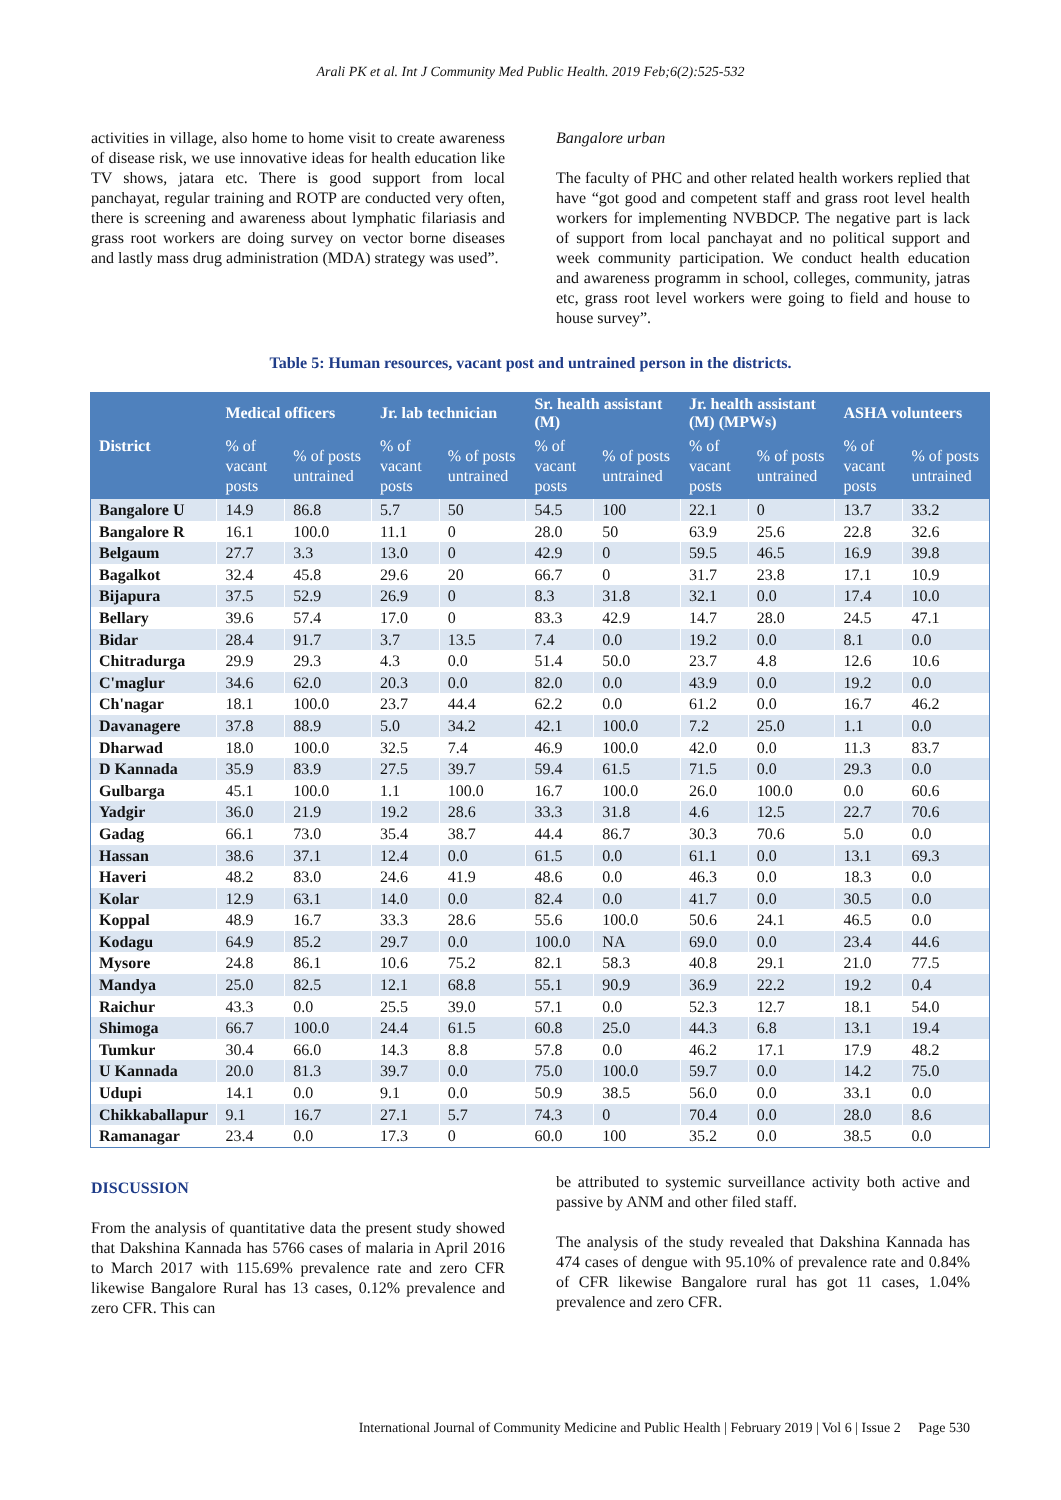Arali PK et al. Int J Community Med Public Health. 2019 Feb;6(2):525-532
activities in village, also home to home visit to create awareness of disease risk, we use innovative ideas for health education like TV shows, jatara etc. There is good support from local panchayat, regular training and ROTP are conducted very often, there is screening and awareness about lymphatic filariasis and grass root workers are doing survey on vector borne diseases and lastly mass drug administration (MDA) strategy was used”.
Bangalore urban
The faculty of PHC and other related health workers replied that have “got good and competent staff and grass root level health workers for implementing NVBDCP. The negative part is lack of support from local panchayat and no political support and week community participation. We conduct health education and awareness programm in school, colleges, community, jatras etc, grass root level workers were going to field and house to house survey”.
Table 5: Human resources, vacant post and untrained person in the districts.
| District | Medical officers | | Jr. lab technician | | Sr. health assistant (M) | | Jr. health assistant (M) (MPWs) | | ASHA volunteers | |
| --- | --- | --- | --- | --- | --- | --- | --- | --- | --- | --- |
| | % of vacant posts | % of posts untrained | % of vacant posts | % of posts untrained | % of vacant posts | % of posts untrained | % of vacant posts | % of posts untrained | % of vacant posts | % of posts untrained |
| Bangalore U | 14.9 | 86.8 | 5.7 | 50 | 54.5 | 100 | 22.1 | 0 | 13.7 | 33.2 |
| Bangalore R | 16.1 | 100.0 | 11.1 | 0 | 28.0 | 50 | 63.9 | 25.6 | 22.8 | 32.6 |
| Belgaum | 27.7 | 3.3 | 13.0 | 0 | 42.9 | 0 | 59.5 | 46.5 | 16.9 | 39.8 |
| Bagalkot | 32.4 | 45.8 | 29.6 | 20 | 66.7 | 0 | 31.7 | 23.8 | 17.1 | 10.9 |
| Bijapura | 37.5 | 52.9 | 26.9 | 0 | 8.3 | 31.8 | 32.1 | 0.0 | 17.4 | 10.0 |
| Bellary | 39.6 | 57.4 | 17.0 | 0 | 83.3 | 42.9 | 14.7 | 28.0 | 24.5 | 47.1 |
| Bidar | 28.4 | 91.7 | 3.7 | 13.5 | 7.4 | 0.0 | 19.2 | 0.0 | 8.1 | 0.0 |
| Chitradurga | 29.9 | 29.3 | 4.3 | 0.0 | 51.4 | 50.0 | 23.7 | 4.8 | 12.6 | 10.6 |
| C'maglur | 34.6 | 62.0 | 20.3 | 0.0 | 82.0 | 0.0 | 43.9 | 0.0 | 19.2 | 0.0 |
| Ch'nagar | 18.1 | 100.0 | 23.7 | 44.4 | 62.2 | 0.0 | 61.2 | 0.0 | 16.7 | 46.2 |
| Davanagere | 37.8 | 88.9 | 5.0 | 34.2 | 42.1 | 100.0 | 7.2 | 25.0 | 1.1 | 0.0 |
| Dharwad | 18.0 | 100.0 | 32.5 | 7.4 | 46.9 | 100.0 | 42.0 | 0.0 | 11.3 | 83.7 |
| D Kannada | 35.9 | 83.9 | 27.5 | 39.7 | 59.4 | 61.5 | 71.5 | 0.0 | 29.3 | 0.0 |
| Gulbarga | 45.1 | 100.0 | 1.1 | 100.0 | 16.7 | 100.0 | 26.0 | 100.0 | 0.0 | 60.6 |
| Yadgir | 36.0 | 21.9 | 19.2 | 28.6 | 33.3 | 31.8 | 4.6 | 12.5 | 22.7 | 70.6 |
| Gadag | 66.1 | 73.0 | 35.4 | 38.7 | 44.4 | 86.7 | 30.3 | 70.6 | 5.0 | 0.0 |
| Hassan | 38.6 | 37.1 | 12.4 | 0.0 | 61.5 | 0.0 | 61.1 | 0.0 | 13.1 | 69.3 |
| Haveri | 48.2 | 83.0 | 24.6 | 41.9 | 48.6 | 0.0 | 46.3 | 0.0 | 18.3 | 0.0 |
| Kolar | 12.9 | 63.1 | 14.0 | 0.0 | 82.4 | 0.0 | 41.7 | 0.0 | 30.5 | 0.0 |
| Koppal | 48.9 | 16.7 | 33.3 | 28.6 | 55.6 | 100.0 | 50.6 | 24.1 | 46.5 | 0.0 |
| Kodagu | 64.9 | 85.2 | 29.7 | 0.0 | 100.0 | NA | 69.0 | 0.0 | 23.4 | 44.6 |
| Mysore | 24.8 | 86.1 | 10.6 | 75.2 | 82.1 | 58.3 | 40.8 | 29.1 | 21.0 | 77.5 |
| Mandya | 25.0 | 82.5 | 12.1 | 68.8 | 55.1 | 90.9 | 36.9 | 22.2 | 19.2 | 0.4 |
| Raichur | 43.3 | 0.0 | 25.5 | 39.0 | 57.1 | 0.0 | 52.3 | 12.7 | 18.1 | 54.0 |
| Shimoga | 66.7 | 100.0 | 24.4 | 61.5 | 60.8 | 25.0 | 44.3 | 6.8 | 13.1 | 19.4 |
| Tumkur | 30.4 | 66.0 | 14.3 | 8.8 | 57.8 | 0.0 | 46.2 | 17.1 | 17.9 | 48.2 |
| U Kannada | 20.0 | 81.3 | 39.7 | 0.0 | 75.0 | 100.0 | 59.7 | 0.0 | 14.2 | 75.0 |
| Udupi | 14.1 | 0.0 | 9.1 | 0.0 | 50.9 | 38.5 | 56.0 | 0.0 | 33.1 | 0.0 |
| Chikkaballapur | 9.1 | 16.7 | 27.1 | 5.7 | 74.3 | 0 | 70.4 | 0.0 | 28.0 | 8.6 |
| Ramanagar | 23.4 | 0.0 | 17.3 | 0 | 60.0 | 100 | 35.2 | 0.0 | 38.5 | 0.0 |
DISCUSSION
From the analysis of quantitative data the present study showed that Dakshina Kannada has 5766 cases of malaria in April 2016 to March 2017 with 115.69% prevalence rate and zero CFR likewise Bangalore Rural has 13 cases, 0.12% prevalence and zero CFR. This can
be attributed to systemic surveillance activity both active and passive by ANM and other filed staff.
The analysis of the study revealed that Dakshina Kannada has 474 cases of dengue with 95.10% of prevalence rate and 0.84% of CFR likewise Bangalore rural has got 11 cases, 1.04% prevalence and zero CFR.
International Journal of Community Medicine and Public Health | February 2019 | Vol 6 | Issue 2 Page 530